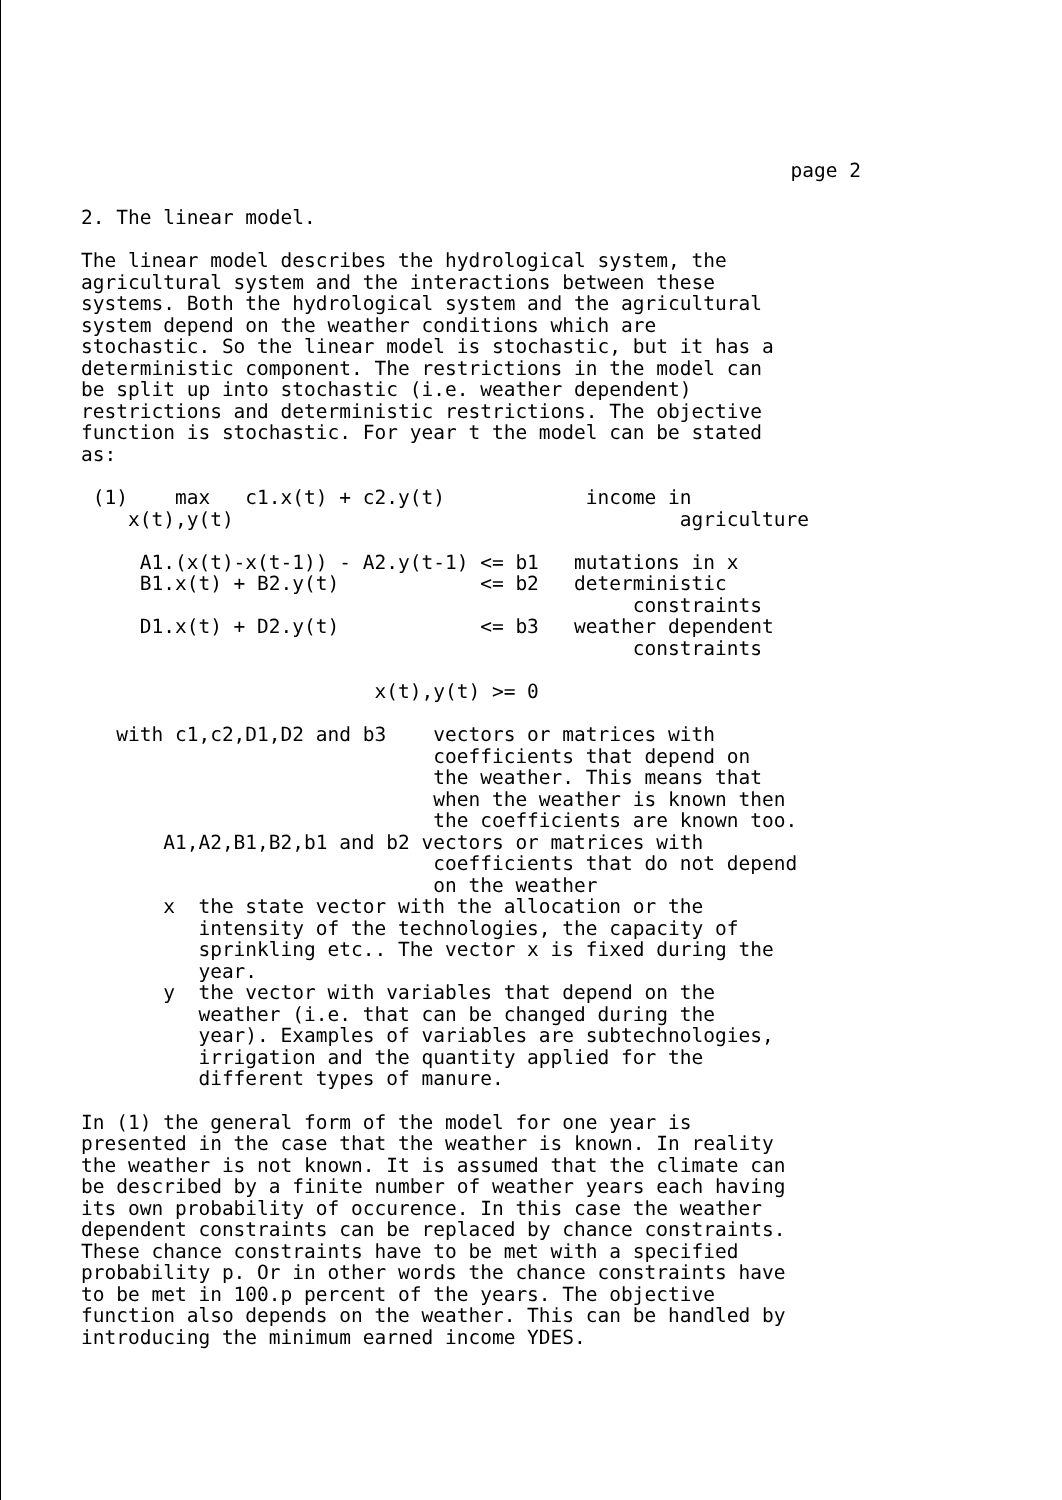page 2
2. The linear model.
The linear model describes the hydrological system, the agricultural system and the interactions between these systems. Both the hydrological system and the agricultural system depend on the weather conditions which are stochastic. So the linear model is stochastic, but it has a deterministic component. The restrictions in the model can be split up into stochastic (i.e. weather dependent) restrictions and deterministic restrictions. The objective function is stochastic. For year t the model can be stated as:
 (1)    max   c1.x(t) + c2.y(t)            income in
    x(t),y(t)                                      agriculture

     A1.(x(t)-x(t-1)) - A2.y(t-1) <= b1   mutations in x
     B1.x(t) + B2.y(t)            <= b2   deterministic
                                               constraints
     D1.x(t) + D2.y(t)            <= b3   weather dependent
                                               constraints

                         x(t),y(t) >= 0
   with c1,c2,D1,D2 and b3    vectors or matrices with
                              coefficients that depend on
                              the weather. This means that
                              when the weather is known then
                              the coefficients are known too.
       A1,A2,B1,B2,b1 and b2 vectors or matrices with
                              coefficients that do not depend
                              on the weather
       x  the state vector with the allocation or the
          intensity of the technologies, the capacity of
          sprinkling etc.. The vector x is fixed during the
          year.
       y  the vector with variables that depend on the
          weather (i.e. that can be changed during the
          year). Examples of variables are subtechnologies,
          irrigation and the quantity applied for the
          different types of manure.
In (1) the general form of the model for one year is presented in the case that the weather is known. In reality the weather is not known. It is assumed that the climate can be described by a finite number of weather years each having its own probability of occurence. In this case the weather dependent constraints can be replaced by chance constraints. These chance constraints have to be met with a specified probability p. Or in other words the chance constraints have to be met in 100.p percent of the years. The objective function also depends on the weather. This can be handled by introducing the minimum earned income YDES.